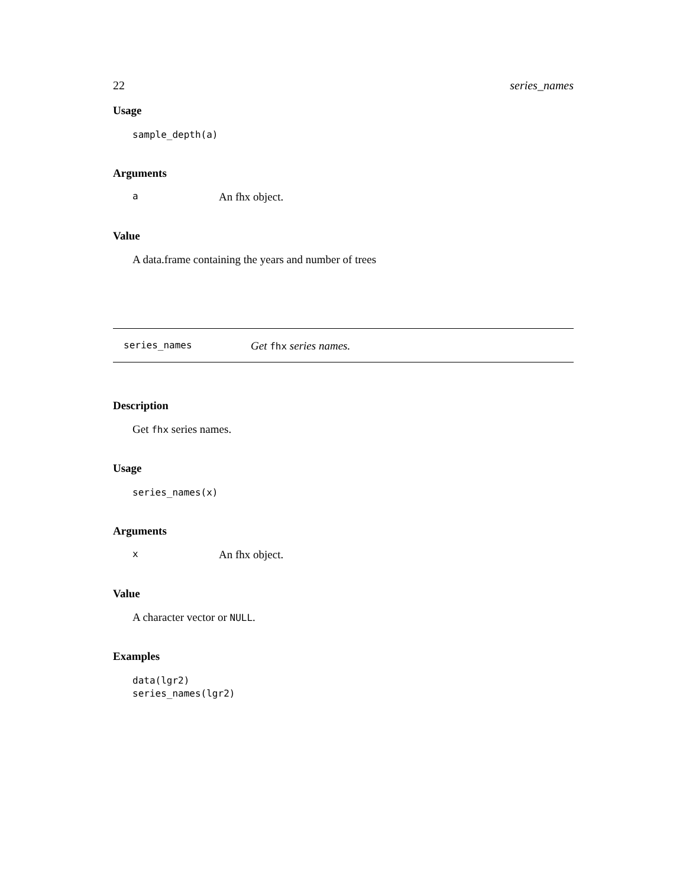22 series_names
Usage
sample_depth(a)
Arguments
a An fhx object.
Value
A data.frame containing the years and number of trees
series_names Get fhx series names.
Description
Get fhx series names.
Usage
series_names(x)
Arguments
x An fhx object.
Value
A character vector or NULL.
Examples
data(lgr2)
series_names(lgr2)